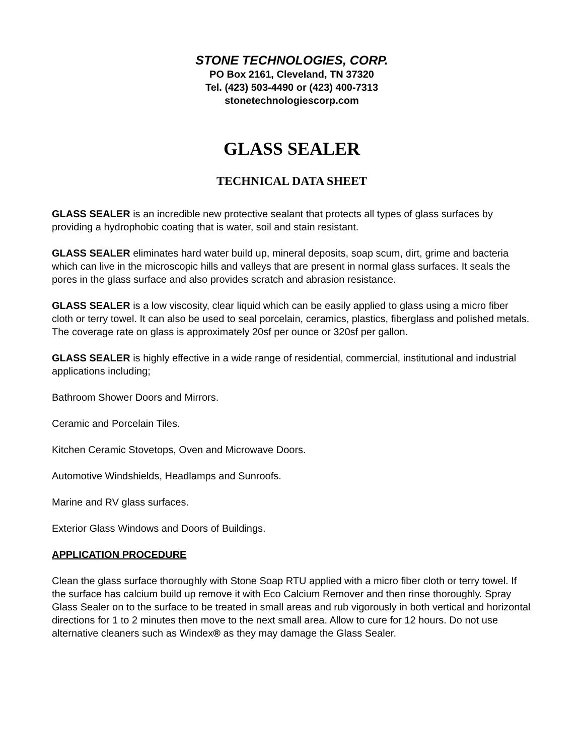STONE TECHNOLOGIES, CORP.
PO Box 2161, Cleveland, TN 37320
Tel. (423) 503-4490 or (423) 400-7313
stonetechnologiescorp.com
GLASS SEALER
TECHNICAL DATA SHEET
GLASS SEALER is an incredible new protective sealant that protects all types of glass surfaces by providing a hydrophobic coating that is water, soil and stain resistant.
GLASS SEALER eliminates hard water build up, mineral deposits, soap scum, dirt, grime and bacteria which can live in the microscopic hills and valleys that are present in normal glass surfaces. It seals the pores in the glass surface and also provides scratch and abrasion resistance.
GLASS SEALER is a low viscosity, clear liquid which can be easily applied to glass using a micro fiber cloth or terry towel. It can also be used to seal porcelain, ceramics, plastics, fiberglass and polished metals. The coverage rate on glass is approximately 20sf per ounce or 320sf per gallon.
GLASS SEALER is highly effective in a wide range of residential, commercial, institutional and industrial applications including;
Bathroom Shower Doors and Mirrors.
Ceramic and Porcelain Tiles.
Kitchen Ceramic Stovetops, Oven and Microwave Doors.
Automotive Windshields, Headlamps and Sunroofs.
Marine and RV glass surfaces.
Exterior Glass Windows and Doors of Buildings.
APPLICATION PROCEDURE
Clean the glass surface thoroughly with Stone Soap RTU applied with a micro fiber cloth or terry towel. If the surface has calcium build up remove it with Eco Calcium Remover and then rinse thoroughly. Spray Glass Sealer on to the surface to be treated in small areas and rub vigorously in both vertical and horizontal directions for 1 to 2 minutes then move to the next small area. Allow to cure for 12 hours. Do not use alternative cleaners such as Windex® as they may damage the Glass Sealer.